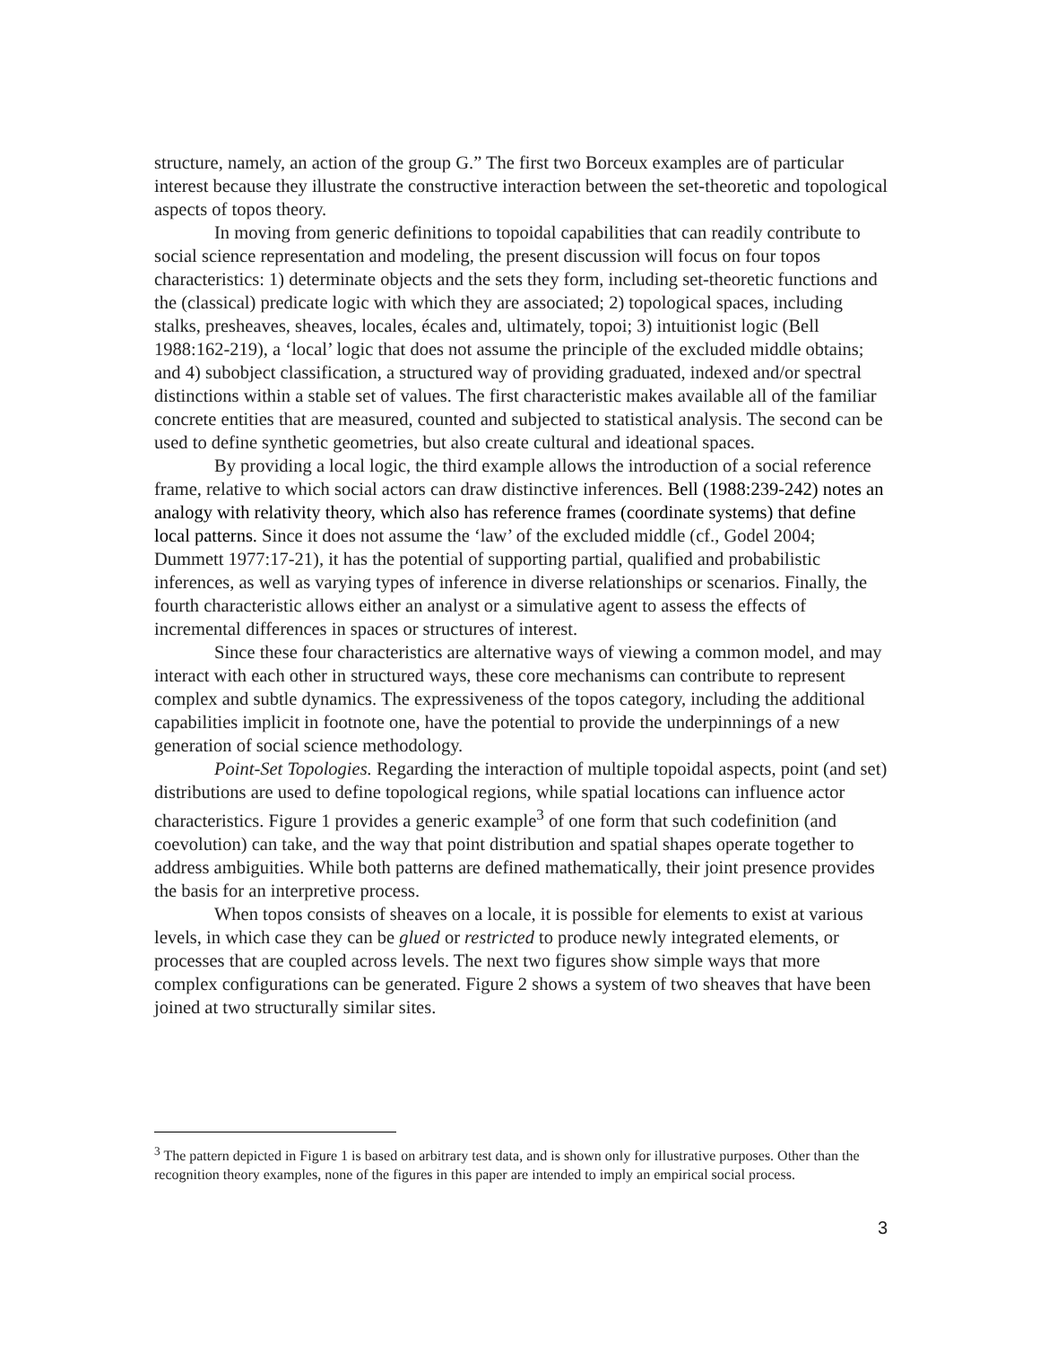structure, namely, an action of the group G.” The first two Borceux examples are of particular interest because they illustrate the constructive interaction between the set-theoretic and topological aspects of topos theory.
In moving from generic definitions to topoidal capabilities that can readily contribute to social science representation and modeling, the present discussion will focus on four topos characteristics: 1) determinate objects and the sets they form, including set-theoretic functions and the (classical) predicate logic with which they are associated; 2) topological spaces, including stalks, presheaves, sheaves, locales, écales and, ultimately, topoi; 3) intuitionist logic (Bell 1988:162-219), a ‘local’ logic that does not assume the principle of the excluded middle obtains; and 4) subobject classification, a structured way of providing graduated, indexed and/or spectral distinctions within a stable set of values. The first characteristic makes available all of the familiar concrete entities that are measured, counted and subjected to statistical analysis. The second can be used to define synthetic geometries, but also create cultural and ideational spaces.
By providing a local logic, the third example allows the introduction of a social reference frame, relative to which social actors can draw distinctive inferences. Bell (1988:239-242) notes an analogy with relativity theory, which also has reference frames (coordinate systems) that define local patterns. Since it does not assume the ‘law’ of the excluded middle (cf., Godel 2004; Dummett 1977:17-21), it has the potential of supporting partial, qualified and probabilistic inferences, as well as varying types of inference in diverse relationships or scenarios. Finally, the fourth characteristic allows either an analyst or a simulative agent to assess the effects of incremental differences in spaces or structures of interest.
Since these four characteristics are alternative ways of viewing a common model, and may interact with each other in structured ways, these core mechanisms can contribute to represent complex and subtle dynamics. The expressiveness of the topos category, including the additional capabilities implicit in footnote one, have the potential to provide the underpinnings of a new generation of social science methodology.
Point-Set Topologies. Regarding the interaction of multiple topoidal aspects, point (and set) distributions are used to define topological regions, while spatial locations can influence actor characteristics. Figure 1 provides a generic example<sup>3</sup> of one form that such codefinition (and coevolution) can take, and the way that point distribution and spatial shapes operate together to address ambiguities. While both patterns are defined mathematically, their joint presence provides the basis for an interpretive process.
When topos consists of sheaves on a locale, it is possible for elements to exist at various levels, in which case they can be glued or restricted to produce newly integrated elements, or processes that are coupled across levels. The next two figures show simple ways that more complex configurations can be generated. Figure 2 shows a system of two sheaves that have been joined at two structurally similar sites.
<sup>3</sup> The pattern depicted in Figure 1 is based on arbitrary test data, and is shown only for illustrative purposes. Other than the recognition theory examples, none of the figures in this paper are intended to imply an empirical social process.
3